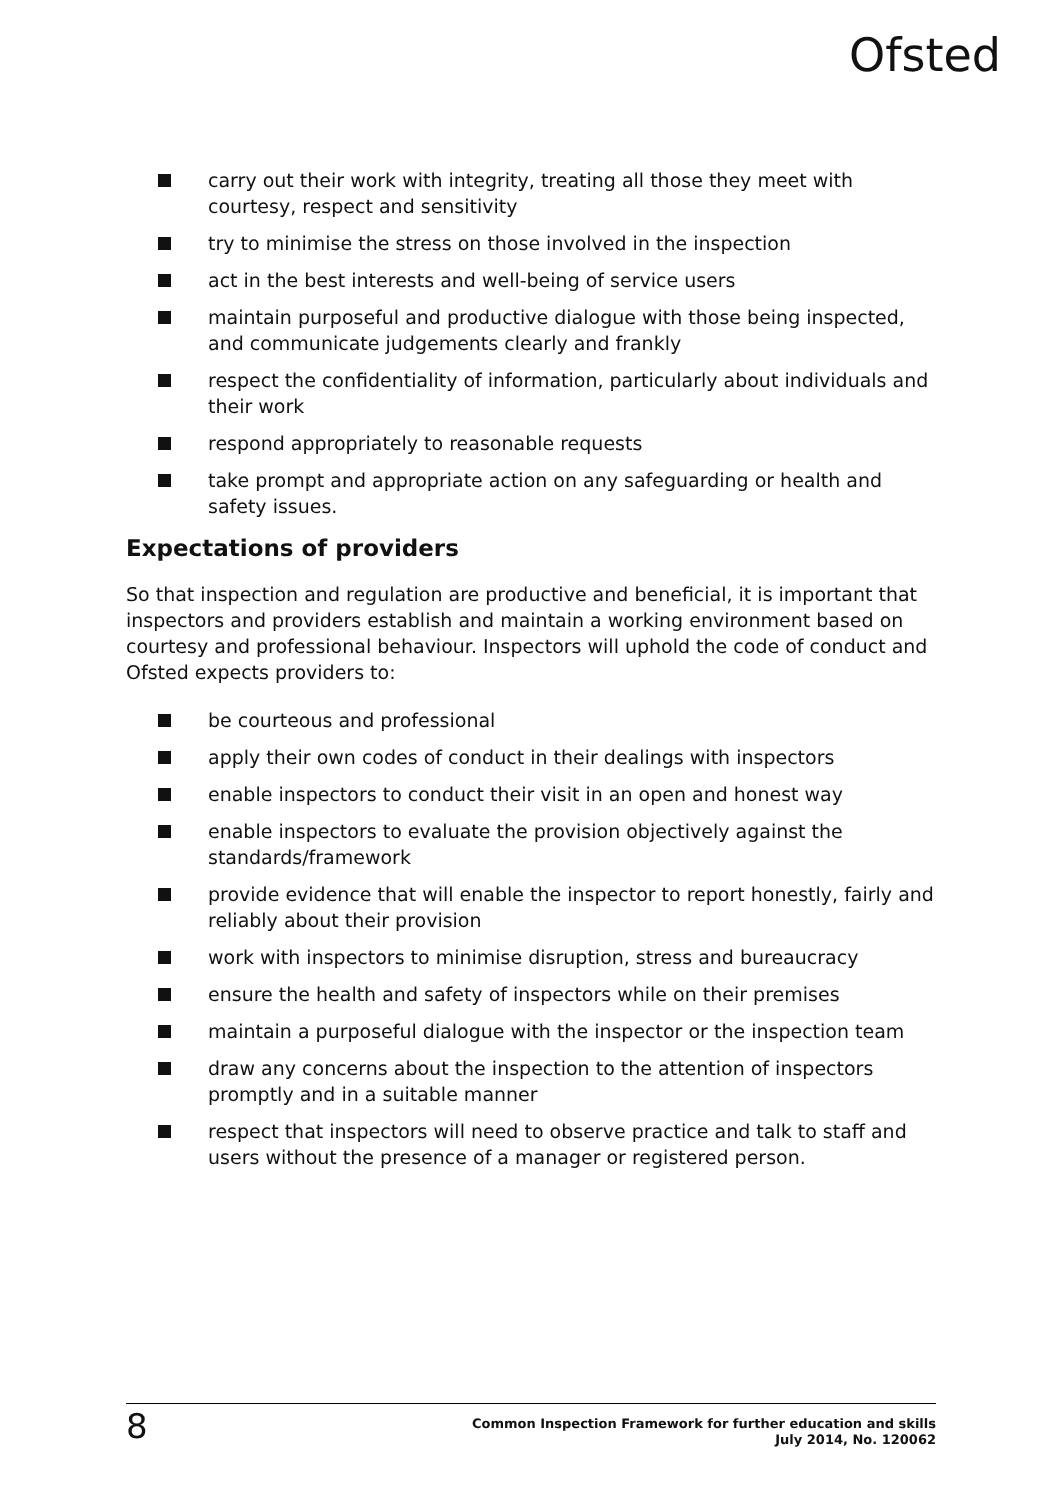Ofsted
carry out their work with integrity, treating all those they meet with courtesy, respect and sensitivity
try to minimise the stress on those involved in the inspection
act in the best interests and well-being of service users
maintain purposeful and productive dialogue with those being inspected, and communicate judgements clearly and frankly
respect the confidentiality of information, particularly about individuals and their work
respond appropriately to reasonable requests
take prompt and appropriate action on any safeguarding or health and safety issues.
Expectations of providers
So that inspection and regulation are productive and beneficial, it is important that inspectors and providers establish and maintain a working environment based on courtesy and professional behaviour. Inspectors will uphold the code of conduct and Ofsted expects providers to:
be courteous and professional
apply their own codes of conduct in their dealings with inspectors
enable inspectors to conduct their visit in an open and honest way
enable inspectors to evaluate the provision objectively against the standards/framework
provide evidence that will enable the inspector to report honestly, fairly and reliably about their provision
work with inspectors to minimise disruption, stress and bureaucracy
ensure the health and safety of inspectors while on their premises
maintain a purposeful dialogue with the inspector or the inspection team
draw any concerns about the inspection to the attention of inspectors promptly and in a suitable manner
respect that inspectors will need to observe practice and talk to staff and users without the presence of a manager or registered person.
8
Common Inspection Framework for further education and skills
July 2014, No. 120062